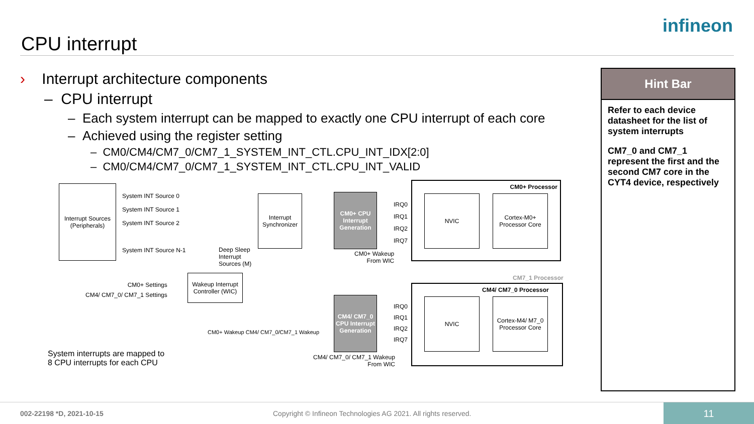CPU interrupt
infineon
› Interrupt architecture components
– CPU interrupt
– Each system interrupt can be mapped to exactly one CPU interrupt of each core
– Achieved using the register setting
– CM0/CM4/CM7_0/CM7_1_SYSTEM_INT_CTL.CPU_INT_IDX[2:0]
– CM0/CM4/CM7_0/CM7_1_SYSTEM_INT_CTL.CPU_INT_VALID
Hint Bar
Refer to each device datasheet for the list of system interrupts
CM7_0 and CM7_1 represent the first and the second CM7 core in the CYT4 device, respectively
Interrupt Sources (Peripherals)
System INT Source 0
System INT Source 1
System INT Source 2
System INT Source N-1
Interrupt Synchronizer
CM0+ CPU Interrupt Generation
IRQ0
IRQ1
IRQ2
IRQ7
CM0+ Processor
NVIC
Cortex-M0+ Processor Core
Deep Sleep
Interrupt
Sources (M)
CM0+ Wakeup
From WIC
CM0+ Settings
CM4/ CM7_0/ CM7_1 Settings
Wakeup Interrupt Controller (WIC)
CM7_1 Processor
CM4/ CM7_0 Processor
CM4/ CM7_0 CPU Interrupt Generation
IRQ0
IRQ1
IRQ2
IRQ7
NVIC
Cortex-M4/ M7_0 Processor Core
System interrupts are mapped to
8 CPU interrupts for each CPU
CM4/ CM7_0/ CM7_1 Wakeup
From WIC
CM0+ Wakeup CM4/ CM7_0/CM7_1 Wakeup
002-22198 *D, 2021-10-15 Copyright © Infineon Technologies AG 2021. All rights reserved.
11